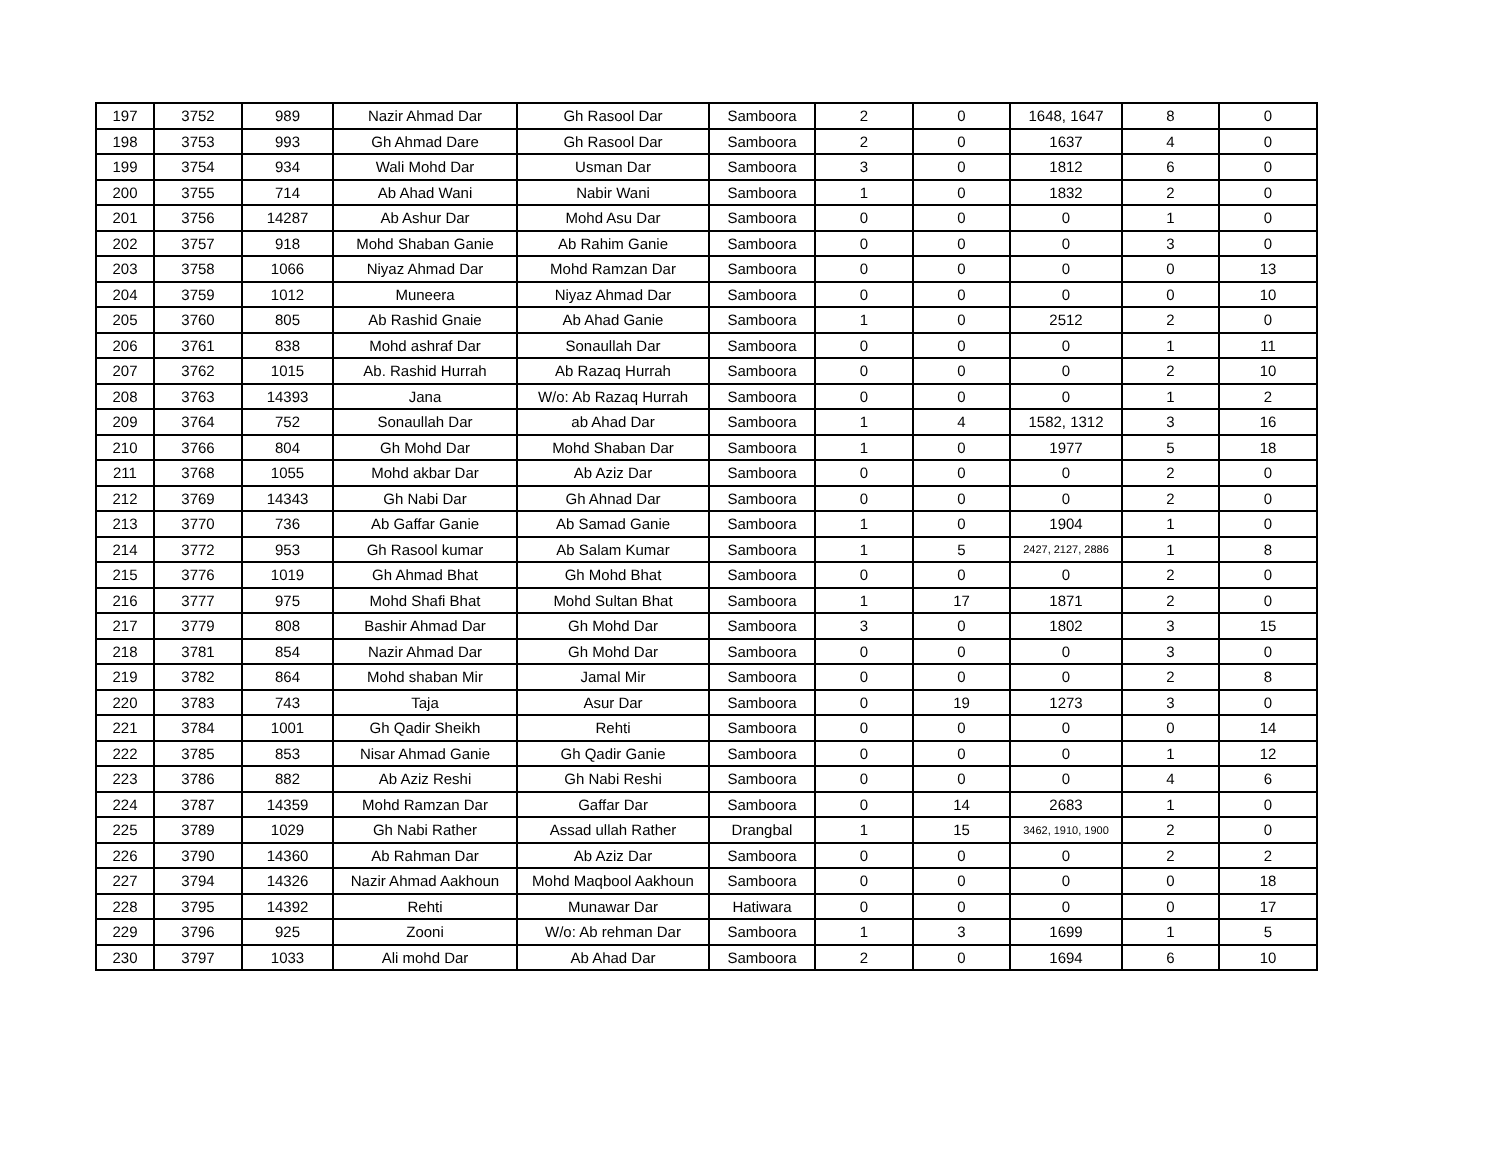| 197 | 3752 | 989 | Nazir Ahmad Dar | Gh Rasool Dar | Samboora | 2 | 0 | 1648, 1647 | 8 | 0 |
| 198 | 3753 | 993 | Gh Ahmad Dare | Gh Rasool Dar | Samboora | 2 | 0 | 1637 | 4 | 0 |
| 199 | 3754 | 934 | Wali Mohd Dar | Usman Dar | Samboora | 3 | 0 | 1812 | 6 | 0 |
| 200 | 3755 | 714 | Ab Ahad Wani | Nabir Wani | Samboora | 1 | 0 | 1832 | 2 | 0 |
| 201 | 3756 | 14287 | Ab Ashur Dar | Mohd Asu Dar | Samboora | 0 | 0 | 0 | 1 | 0 |
| 202 | 3757 | 918 | Mohd Shaban Ganie | Ab Rahim Ganie | Samboora | 0 | 0 | 0 | 3 | 0 |
| 203 | 3758 | 1066 | Niyaz Ahmad Dar | Mohd Ramzan Dar | Samboora | 0 | 0 | 0 | 0 | 13 |
| 204 | 3759 | 1012 | Muneera | Niyaz Ahmad Dar | Samboora | 0 | 0 | 0 | 0 | 10 |
| 205 | 3760 | 805 | Ab Rashid Gnaie | Ab Ahad Ganie | Samboora | 1 | 0 | 2512 | 2 | 0 |
| 206 | 3761 | 838 | Mohd ashraf Dar | Sonaullah Dar | Samboora | 0 | 0 | 0 | 1 | 11 |
| 207 | 3762 | 1015 | Ab. Rashid Hurrah | Ab Razaq Hurrah | Samboora | 0 | 0 | 0 | 2 | 10 |
| 208 | 3763 | 14393 | Jana | W/o: Ab Razaq Hurrah | Samboora | 0 | 0 | 0 | 1 | 2 |
| 209 | 3764 | 752 | Sonaullah Dar | ab Ahad Dar | Samboora | 1 | 4 | 1582, 1312 | 3 | 16 |
| 210 | 3766 | 804 | Gh Mohd Dar | Mohd Shaban Dar | Samboora | 1 | 0 | 1977 | 5 | 18 |
| 211 | 3768 | 1055 | Mohd akbar Dar | Ab Aziz Dar | Samboora | 0 | 0 | 0 | 2 | 0 |
| 212 | 3769 | 14343 | Gh Nabi Dar | Gh Ahnad Dar | Samboora | 0 | 0 | 0 | 2 | 0 |
| 213 | 3770 | 736 | Ab Gaffar Ganie | Ab Samad Ganie | Samboora | 1 | 0 | 1904 | 1 | 0 |
| 214 | 3772 | 953 | Gh Rasool kumar | Ab Salam Kumar | Samboora | 1 | 5 | 2427, 2127, 2886 | 1 | 8 |
| 215 | 3776 | 1019 | Gh Ahmad Bhat | Gh Mohd Bhat | Samboora | 0 | 0 | 0 | 2 | 0 |
| 216 | 3777 | 975 | Mohd Shafi Bhat | Mohd Sultan Bhat | Samboora | 1 | 17 | 1871 | 2 | 0 |
| 217 | 3779 | 808 | Bashir Ahmad Dar | Gh Mohd Dar | Samboora | 3 | 0 | 1802 | 3 | 15 |
| 218 | 3781 | 854 | Nazir Ahmad Dar | Gh Mohd Dar | Samboora | 0 | 0 | 0 | 3 | 0 |
| 219 | 3782 | 864 | Mohd shaban Mir | Jamal Mir | Samboora | 0 | 0 | 0 | 2 | 8 |
| 220 | 3783 | 743 | Taja | Asur Dar | Samboora | 0 | 19 | 1273 | 3 | 0 |
| 221 | 3784 | 1001 | Gh Qadir Sheikh | Rehti | Samboora | 0 | 0 | 0 | 0 | 14 |
| 222 | 3785 | 853 | Nisar Ahmad Ganie | Gh Qadir Ganie | Samboora | 0 | 0 | 0 | 1 | 12 |
| 223 | 3786 | 882 | Ab Aziz Reshi | Gh Nabi Reshi | Samboora | 0 | 0 | 0 | 4 | 6 |
| 224 | 3787 | 14359 | Mohd Ramzan Dar | Gaffar Dar | Samboora | 0 | 14 | 2683 | 1 | 0 |
| 225 | 3789 | 1029 | Gh Nabi Rather | Assad ullah Rather | Drangbal | 1 | 15 | 3462, 1910, 1900 | 2 | 0 |
| 226 | 3790 | 14360 | Ab Rahman Dar | Ab Aziz Dar | Samboora | 0 | 0 | 0 | 2 | 2 |
| 227 | 3794 | 14326 | Nazir Ahmad Aakhoun | Mohd Maqbool Aakhoun | Samboora | 0 | 0 | 0 | 0 | 18 |
| 228 | 3795 | 14392 | Rehti | Munawar Dar | Hatiwara | 0 | 0 | 0 | 0 | 17 |
| 229 | 3796 | 925 | Zooni | W/o: Ab rehman Dar | Samboora | 1 | 3 | 1699 | 1 | 5 |
| 230 | 3797 | 1033 | Ali mohd Dar | Ab Ahad Dar | Samboora | 2 | 0 | 1694 | 6 | 10 |